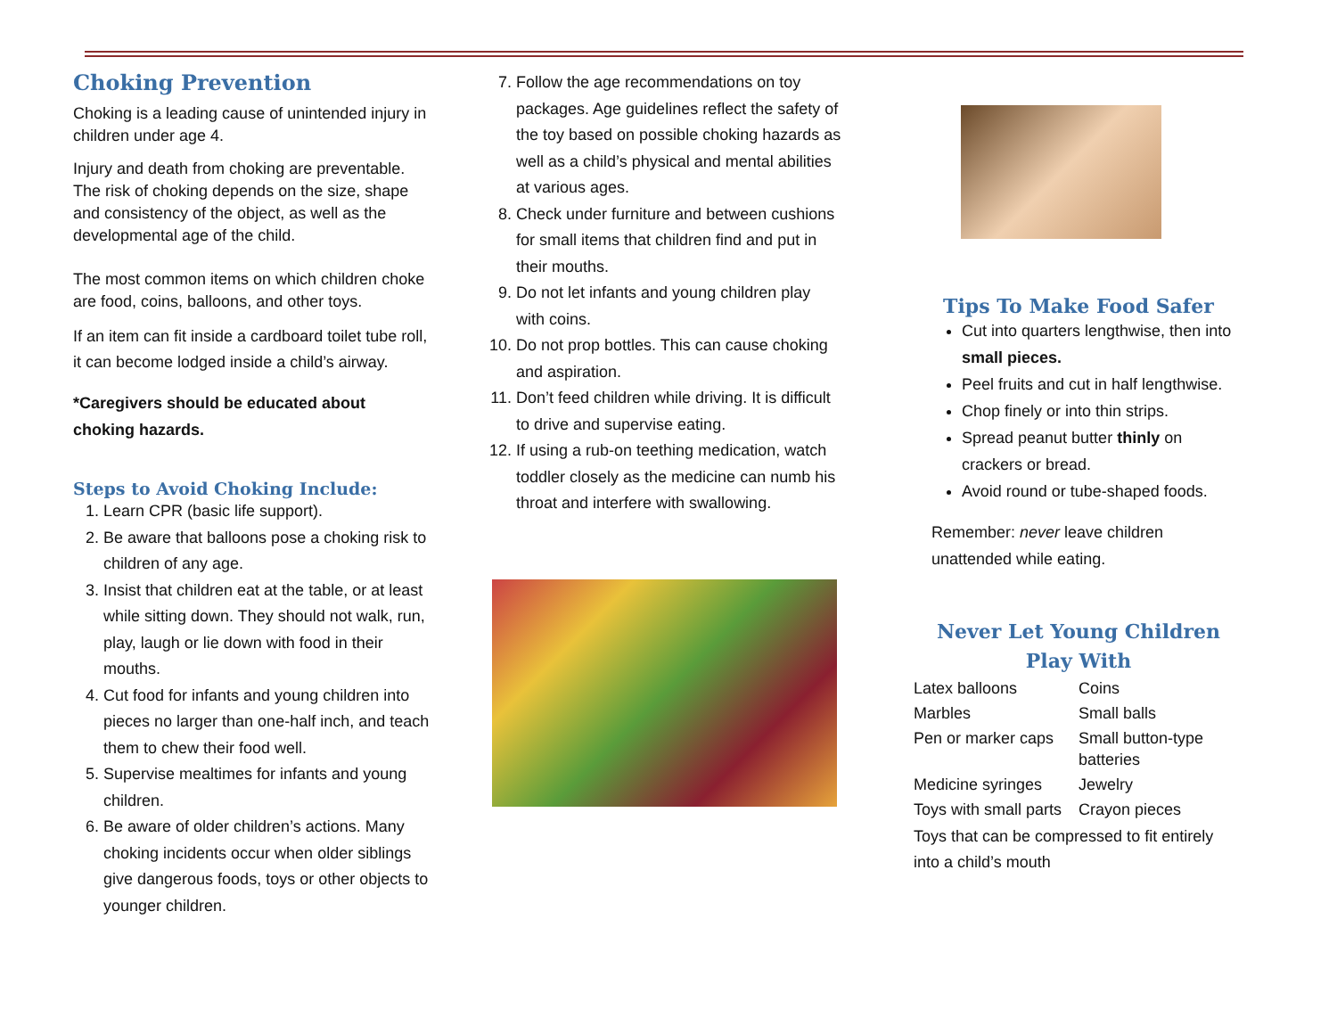Choking Prevention
Choking is a leading cause of unintended injury in children under age 4.
Injury and death from choking are preventable. The risk of choking depends on the size, shape and consistency of the object, as well as the developmental age of the child.
The most common items on which children choke are food, coins, balloons, and other toys.
If an item can fit inside a cardboard toilet tube roll, it can become lodged inside a child’s airway.
*Caregivers should be educated about choking hazards.
Steps to Avoid Choking Include:
1. Learn CPR (basic life support).
2. Be aware that balloons pose a choking risk to children of any age.
3. Insist that children eat at the table, or at least while sitting down. They should not walk, run, play, laugh or lie down with food in their mouths.
4. Cut food for infants and young children into pieces no larger than one-half inch, and teach them to chew their food well.
5. Supervise mealtimes for infants and young children.
6. Be aware of older children’s actions. Many choking incidents occur when older siblings give dangerous foods, toys or other objects to younger children.
7. Follow the age recommendations on toy packages. Age guidelines reflect the safety of the toy based on possible choking hazards as well as a child’s physical and mental abilities at various ages.
8. Check under furniture and between cushions for small items that children find and put in their mouths.
9. Do not let infants and young children play with coins.
10. Do not prop bottles. This can cause choking and aspiration.
11. Don’t feed children while driving. It is difficult to drive and supervise eating.
12. If using a rub-on teething medication, watch toddler closely as the medicine can numb his throat and interfere with swallowing.
Tips To Make Food Safer
Cut into quarters lengthwise, then into small pieces.
Peel fruits and cut in half lengthwise.
Chop finely or into thin strips.
Spread peanut butter thinly on crackers or bread.
Avoid round or tube-shaped foods.
Remember: never leave children unattended while eating.
Never Let Young Children Play With
| Latex balloons | Coins |
| Marbles | Small balls |
| Pen or marker caps | Small button-type batteries |
| Medicine syringes | Jewelry |
| Toys with small parts | Crayon pieces |
| Toys that can be compressed to fit entirely into a child’s mouth | |